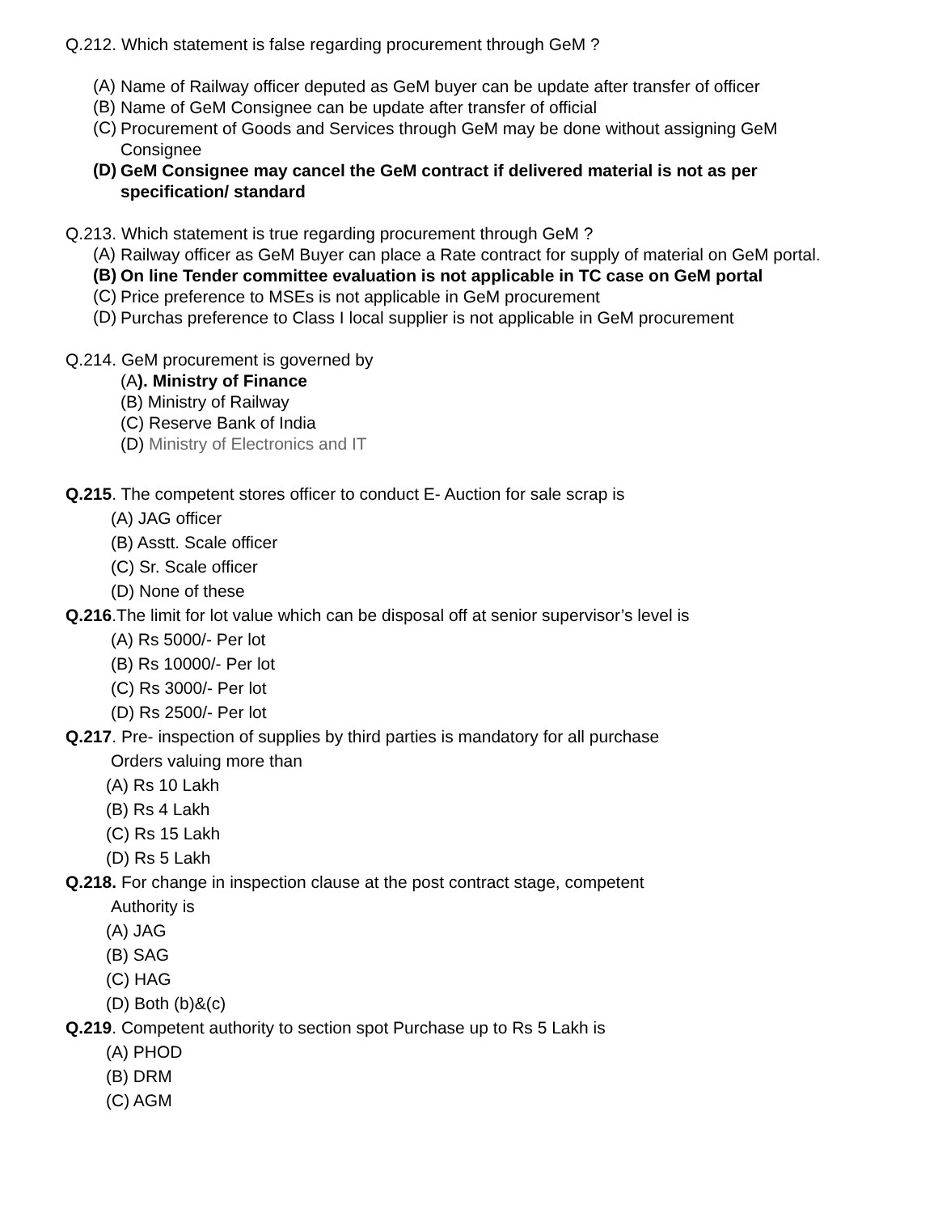Q.212. Which statement is false regarding procurement through GeM ?
(A)
Name of Railway officer deputed as GeM buyer can be update after transfer of officer
(B)
Name of GeM Consignee can be update after transfer of official
(C)
Procurement of Goods and Services through GeM may be done without assigning GeM Consignee
(D)
GeM Consignee may cancel the GeM contract if delivered material is not as per specification/ standard
Q.213. Which statement is true regarding procurement through GeM ?
(A)
Railway officer as GeM Buyer can place a Rate contract for supply of material on GeM portal.
(B)
On line Tender committee evaluation is not applicable in TC case on GeM portal
(C)
Price preference to MSEs is not applicable in GeM procurement
(D)
Purchas preference to Class I local supplier is not applicable in GeM procurement
Q.214. GeM procurement is governed by
(A). Ministry of Finance
(B) Ministry of Railway
(C) Reserve Bank of India
(D) Ministry of Electronics and IT
Q.215. The competent stores officer to conduct E- Auction for sale scrap is
(A) JAG officer
(B) Asstt. Scale officer
(C) Sr. Scale officer
(D) None of these
Q.216.The limit for lot value which can be disposal off at senior supervisor’s level is
(A) Rs 5000/- Per lot
(B) Rs 10000/- Per lot
(C) Rs 3000/- Per lot
(D) Rs 2500/- Per lot
Q.217. Pre- inspection of supplies by third parties is mandatory for all purchase
Orders valuing more than
(A) Rs 10 Lakh
(B) Rs 4 Lakh
(C) Rs 15 Lakh
(D) Rs 5 Lakh
Q.218. For change in inspection clause at the post contract stage, competent
Authority is
(A) JAG
(B) SAG
(C) HAG
(D) Both (b)&(c)
Q.219. Competent authority to section spot Purchase up to Rs 5 Lakh is
(A) PHOD
(B) DRM
(C) AGM